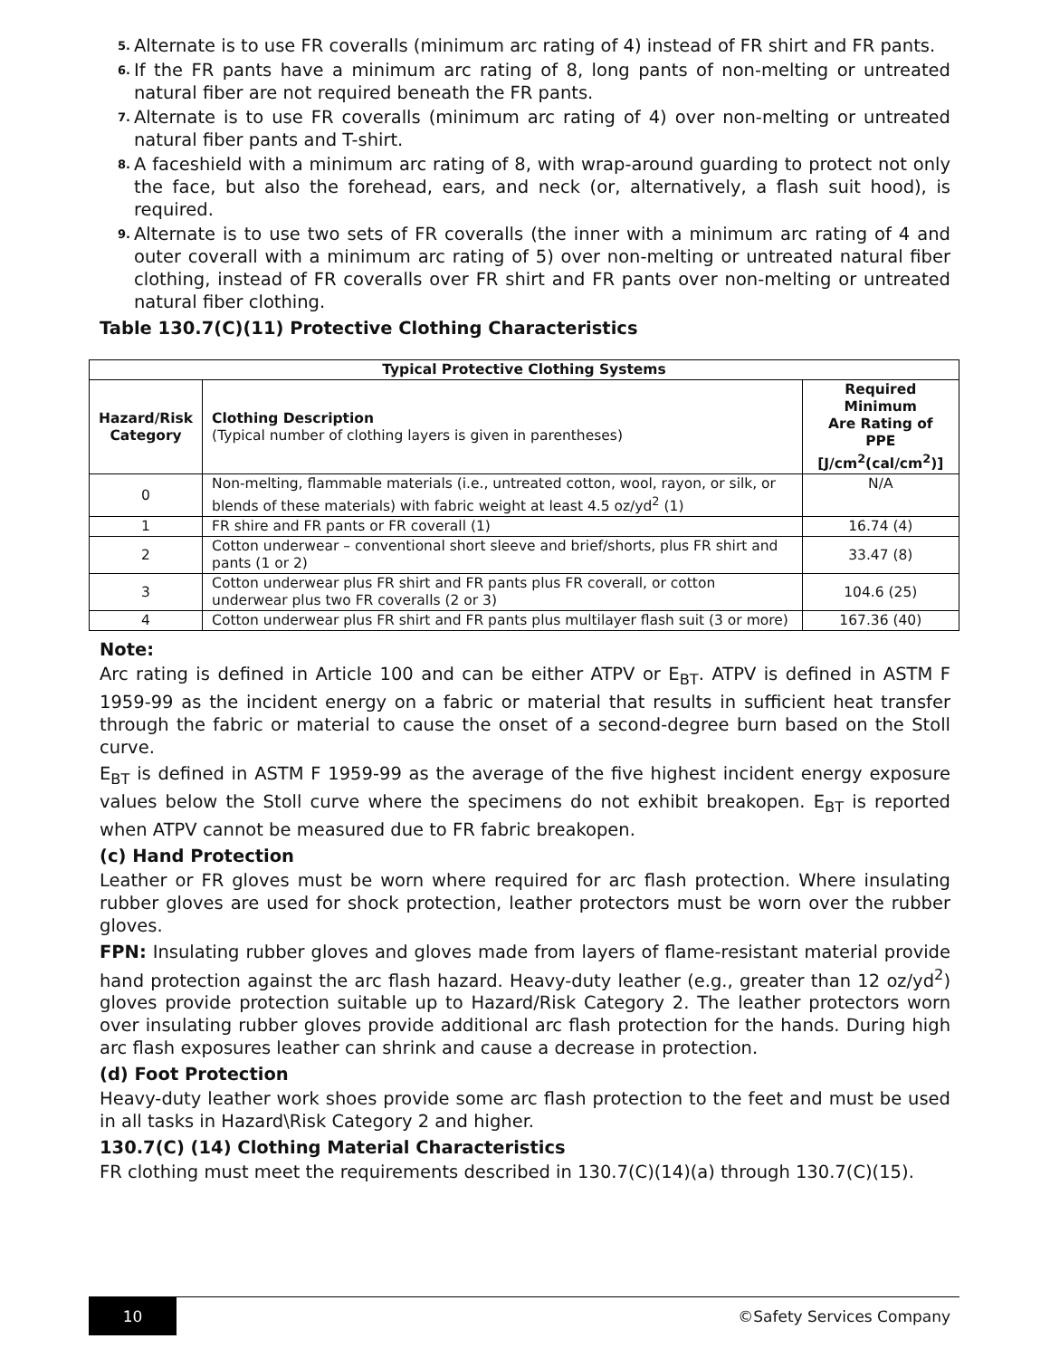5. Alternate is to use FR coveralls (minimum arc rating of 4) instead of FR shirt and FR pants.
6. If the FR pants have a minimum arc rating of 8, long pants of non-melting or untreated natural fiber are not required beneath the FR pants.
7. Alternate is to use FR coveralls (minimum arc rating of 4) over non-melting or untreated natural fiber pants and T-shirt.
8. A faceshield with a minimum arc rating of 8, with wrap-around guarding to protect not only the face, but also the forehead, ears, and neck (or, alternatively, a flash suit hood), is required.
9. Alternate is to use two sets of FR coveralls (the inner with a minimum arc rating of 4 and outer coverall with a minimum arc rating of 5) over non-melting or untreated natural fiber clothing, instead of FR coveralls over FR shirt and FR pants over non-melting or untreated natural fiber clothing.
Table 130.7(C)(11) Protective Clothing Characteristics
| Typical Protective Clothing Systems | | |
| --- | --- | --- |
| Hazard/Risk Category | Clothing Description (Typical number of clothing layers is given in parentheses) | Required Minimum Are Rating of PPE [J/cm<sup>2</sup>(cal/cm<sup>2</sup>)] |
| 0 | Non-melting, flammable materials (i.e., untreated cotton, wool, rayon, or silk, or blends of these materials) with fabric weight at least 4.5 oz/yd<sup>2</sup> (1) | N/A |
| 1 | FR shire and FR pants or FR coverall (1) | 16.74 (4) |
| 2 | Cotton underwear – conventional short sleeve and brief/shorts, plus FR shirt and pants (1 or 2) | 33.47 (8) |
| 3 | Cotton underwear plus FR shirt and FR pants plus FR coverall, or cotton underwear plus two FR coveralls (2 or 3) | 104.6 (25) |
| 4 | Cotton underwear plus FR shirt and FR pants plus multilayer flash suit (3 or more) | 167.36 (40) |
Note:
Arc rating is defined in Article 100 and can be either ATPV or E<sub>BT</sub>. ATPV is defined in ASTM F 1959-99 as the incident energy on a fabric or material that results in sufficient heat transfer through the fabric or material to cause the onset of a second-degree burn based on the Stoll curve.
E<sub>BT</sub> is defined in ASTM F 1959-99 as the average of the five highest incident energy exposure values below the Stoll curve where the specimens do not exhibit breakopen. E<sub>BT</sub> is reported when ATPV cannot be measured due to FR fabric breakopen.
(c) Hand Protection
Leather or FR gloves must be worn where required for arc flash protection. Where insulating rubber gloves are used for shock protection, leather protectors must be worn over the rubber gloves.
FPN: Insulating rubber gloves and gloves made from layers of flame-resistant material provide hand protection against the arc flash hazard. Heavy-duty leather (e.g., greater than 12 oz/yd<sup>2</sup>) gloves provide protection suitable up to Hazard/Risk Category 2. The leather protectors worn over insulating rubber gloves provide additional arc flash protection for the hands. During high arc flash exposures leather can shrink and cause a decrease in protection.
(d) Foot Protection
Heavy-duty leather work shoes provide some arc flash protection to the feet and must be used in all tasks in Hazard\Risk Category 2 and higher.
130.7(C) (14) Clothing Material Characteristics
FR clothing must meet the requirements described in 130.7(C)(14)(a) through 130.7(C)(15).
10
©Safety Services Company